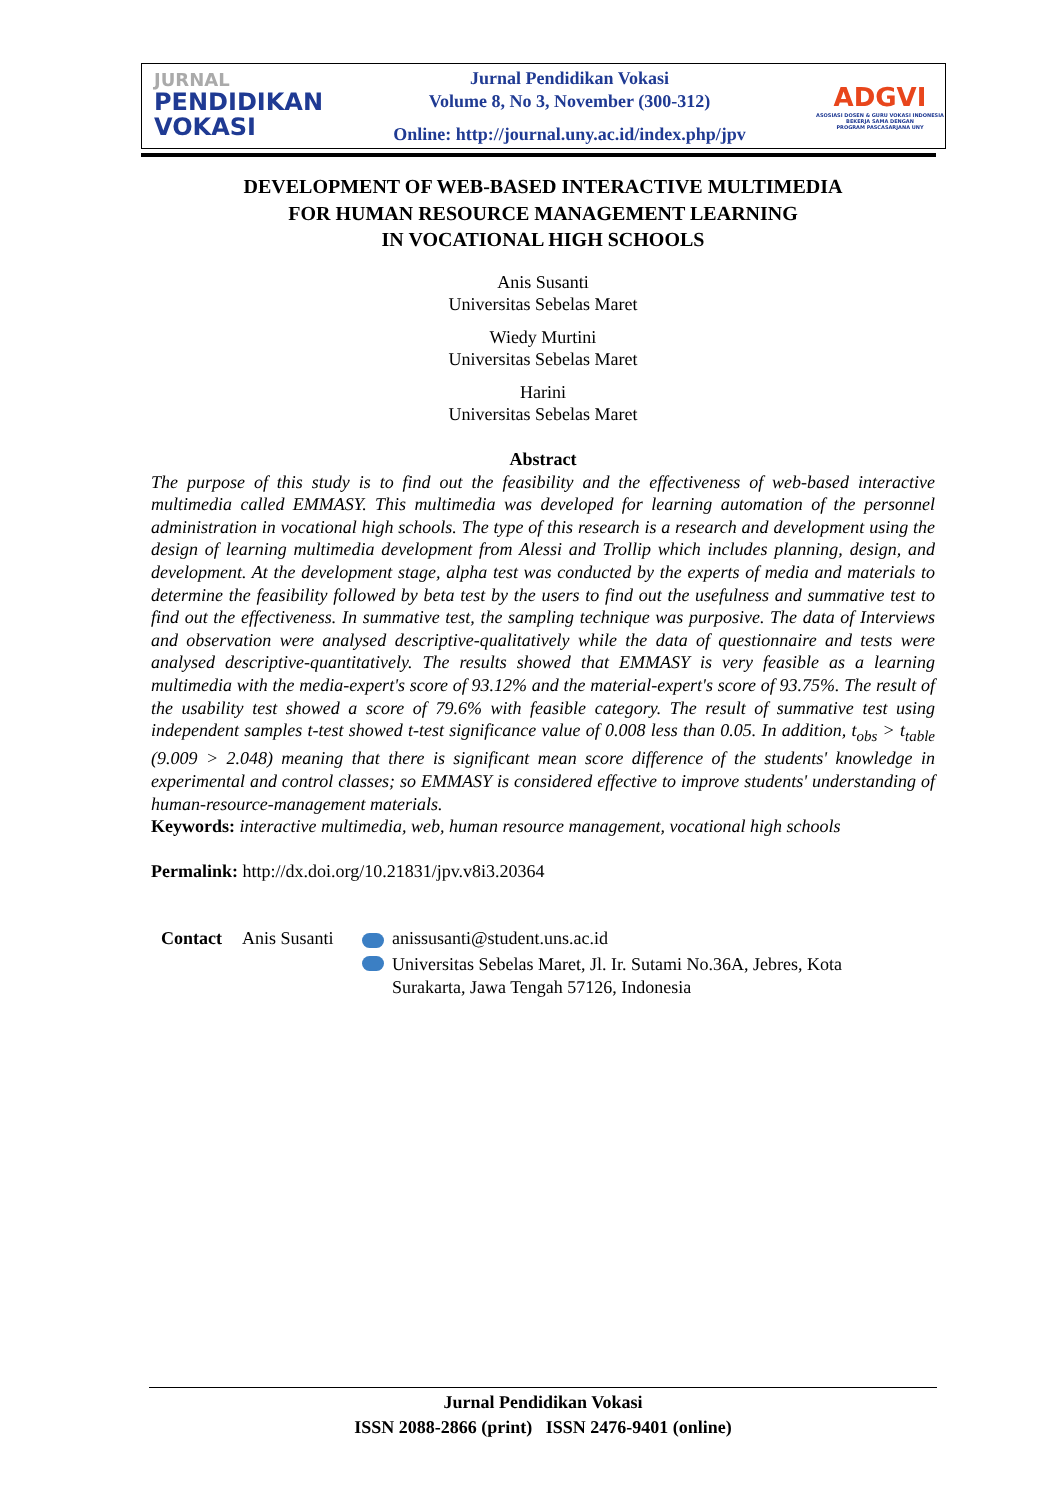JURNAL
PENDIDIKAN
VOKASI
Jurnal Pendidikan Vokasi
Volume 8, No 3, November (300-312)
Online: http://journal.uny.ac.id/index.php/jpv
ADGVI
ASOSIASI DOSEN & GURU VOKASI INDONESIA
BEKERJA SAMA DENGAN
PROGRAM PASCASARJANA UNY
DEVELOPMENT OF WEB-BASED INTERACTIVE MULTIMEDIA
FOR HUMAN RESOURCE MANAGEMENT LEARNING
IN VOCATIONAL HIGH SCHOOLS
Anis Susanti
Universitas Sebelas Maret
Wiedy Murtini
Universitas Sebelas Maret
Harini
Universitas Sebelas Maret
Abstract
The purpose of this study is to find out the feasibility and the effectiveness of web-based interactive multimedia called EMMASY. This multimedia was developed for learning automation of the personnel administration in vocational high schools. The type of this research is a research and development using the design of learning multimedia development from Alessi and Trollip which includes planning, design, and development. At the development stage, alpha test was conducted by the experts of media and materials to determine the feasibility followed by beta test by the users to find out the usefulness and summative test to find out the effectiveness. In summative test, the sampling technique was purposive. The data of Interviews and observation were analysed descriptive-qualitatively while the data of questionnaire and tests were analysed descriptive-quantitatively. The results showed that EMMASY is very feasible as a learning multimedia with the media-expert's score of 93.12% and the material-expert's score of 93.75%. The result of the usability test showed a score of 79.6% with feasible category. The result of summative test using independent samples t-test showed t-test significance value of 0.008 less than 0.05. In addition, t<sub>obs</sub> > t<sub>table</sub> (9.009 > 2.048) meaning that there is significant mean score difference of the students' knowledge in experimental and control classes; so EMMASY is considered effective to improve students' understanding of human-resource-management materials.
Keywords: interactive multimedia, web, human resource management, vocational high schools
Permalink: http://dx.doi.org/10.21831/jpv.v8i3.20364
Contact Anis Susanti
anissusanti@student.uns.ac.id
Universitas Sebelas Maret, Jl. Ir. Sutami No.36A, Jebres, Kota
Surakarta, Jawa Tengah 57126, Indonesia
Jurnal Pendidikan Vokasi
ISSN 2088-2866 (print) ISSN 2476-9401 (online)